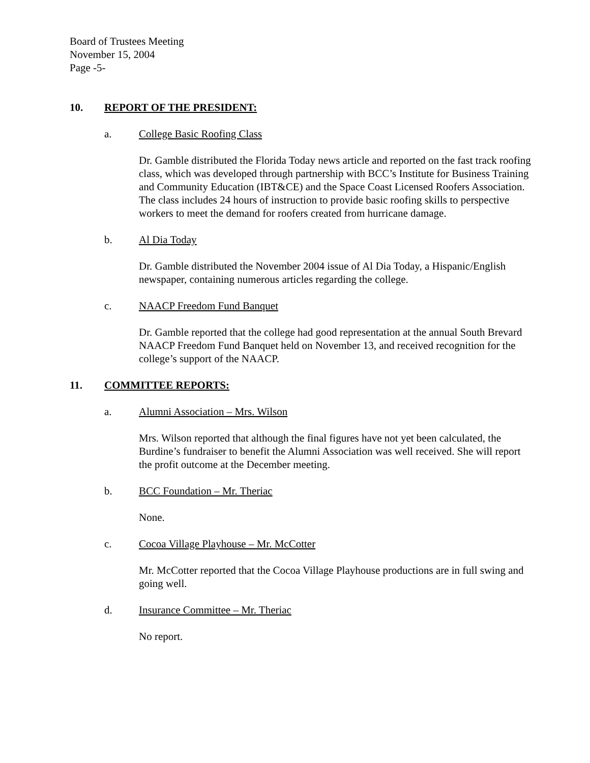Board of Trustees Meeting
November 15, 2004
Page -5-
10. REPORT OF THE PRESIDENT:
a. College Basic Roofing Class
Dr. Gamble distributed the Florida Today news article and reported on the fast track roofing class, which was developed through partnership with BCC’s Institute for Business Training and Community Education (IBT&CE) and the Space Coast Licensed Roofers Association. The class includes 24 hours of instruction to provide basic roofing skills to perspective workers to meet the demand for roofers created from hurricane damage.
b. Al Dia Today
Dr. Gamble distributed the November 2004 issue of Al Dia Today, a Hispanic/English newspaper, containing numerous articles regarding the college.
c. NAACP Freedom Fund Banquet
Dr. Gamble reported that the college had good representation at the annual South Brevard NAACP Freedom Fund Banquet held on November 13, and received recognition for the college’s support of the NAACP.
11. COMMITTEE REPORTS:
a. Alumni Association – Mrs. Wilson
Mrs. Wilson reported that although the final figures have not yet been calculated, the Burdine’s fundraiser to benefit the Alumni Association was well received. She will report the profit outcome at the December meeting.
b. BCC Foundation – Mr. Theriac
None.
c. Cocoa Village Playhouse – Mr. McCotter
Mr. McCotter reported that the Cocoa Village Playhouse productions are in full swing and going well.
d. Insurance Committee – Mr. Theriac
No report.